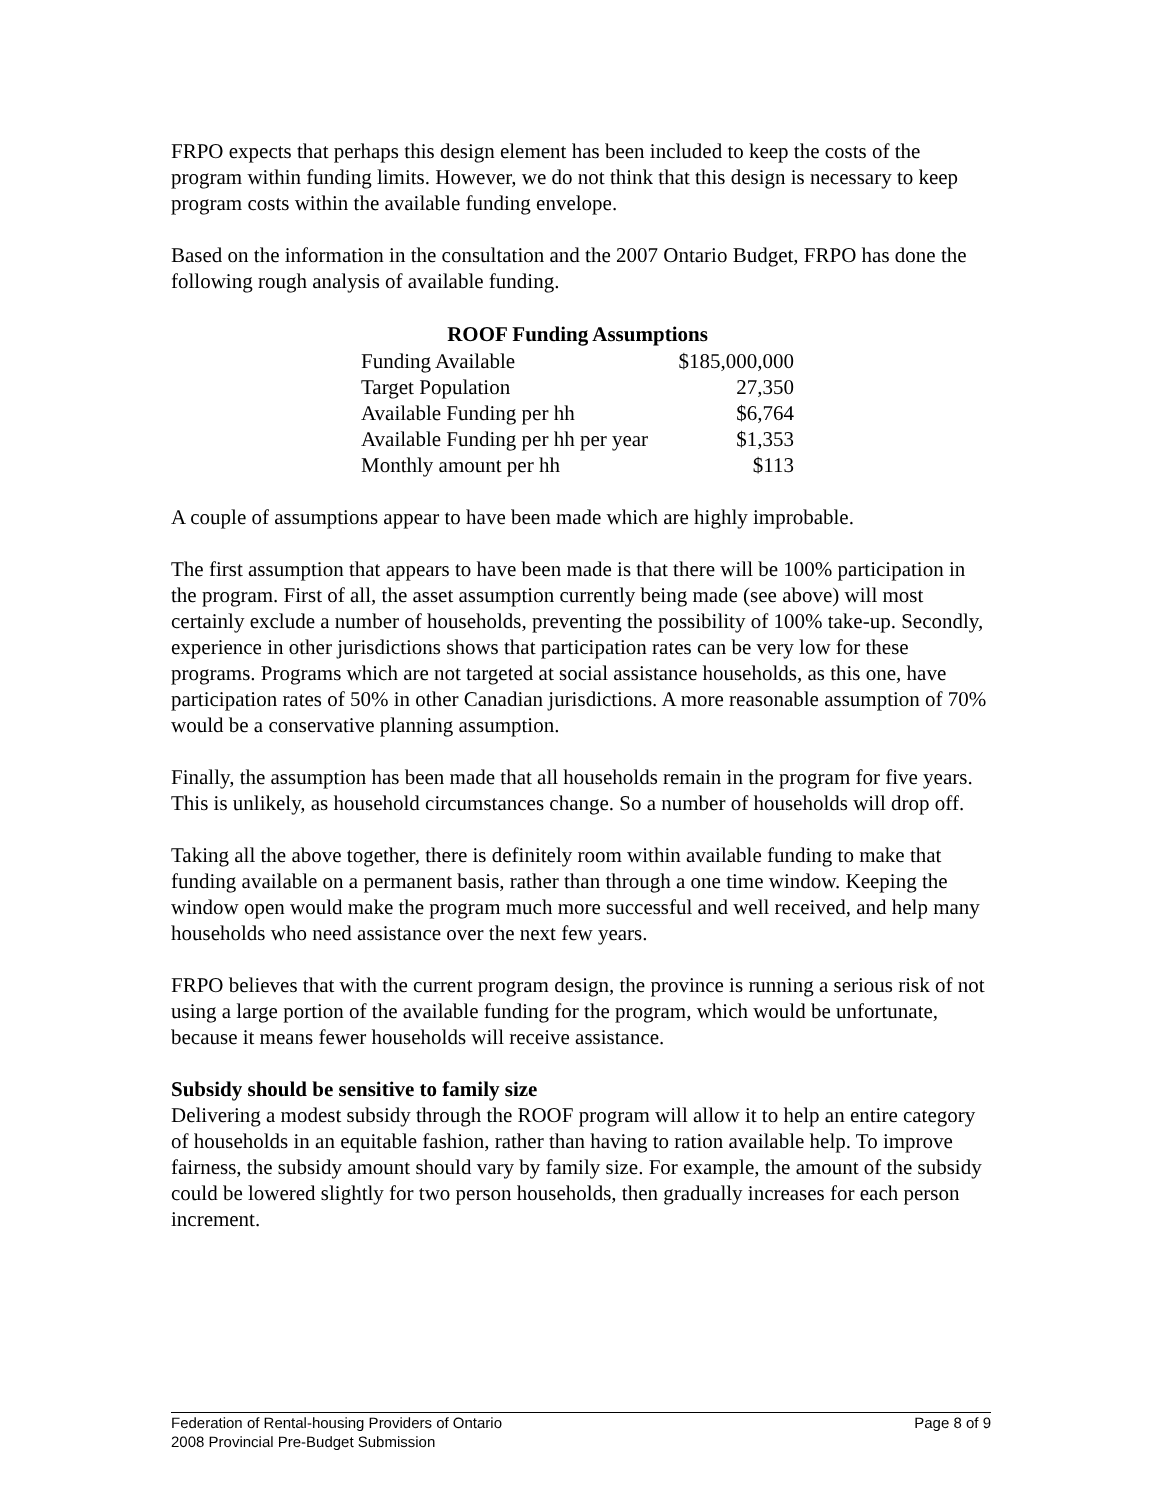FRPO expects that perhaps this design element has been included to keep the costs of the program within funding limits. However, we do not think that this design is necessary to keep program costs within the available funding envelope.
Based on the information in the consultation and the 2007 Ontario Budget, FRPO has done the following rough analysis of available funding.
| ROOF Funding Assumptions | |
| --- | --- |
| Funding Available | $185,000,000 |
| Target Population | 27,350 |
| Available Funding per hh | $6,764 |
| Available Funding per hh per year | $1,353 |
| Monthly amount per hh | $113 |
A couple of assumptions appear to have been made which are highly improbable.
The first assumption that appears to have been made is that there will be 100% participation in the program. First of all, the asset assumption currently being made (see above) will most certainly exclude a number of households, preventing the possibility of 100% take-up. Secondly, experience in other jurisdictions shows that participation rates can be very low for these programs. Programs which are not targeted at social assistance households, as this one, have participation rates of 50% in other Canadian jurisdictions. A more reasonable assumption of 70% would be a conservative planning assumption.
Finally, the assumption has been made that all households remain in the program for five years. This is unlikely, as household circumstances change. So a number of households will drop off.
Taking all the above together, there is definitely room within available funding to make that funding available on a permanent basis, rather than through a one time window. Keeping the window open would make the program much more successful and well received, and help many households who need assistance over the next few years.
FRPO believes that with the current program design, the province is running a serious risk of not using a large portion of the available funding for the program, which would be unfortunate, because it means fewer households will receive assistance.
Subsidy should be sensitive to family size
Delivering a modest subsidy through the ROOF program will allow it to help an entire category of households in an equitable fashion, rather than having to ration available help. To improve fairness, the subsidy amount should vary by family size. For example, the amount of the subsidy could be lowered slightly for two person households, then gradually increases for each person increment.
Page 8 of 9 Federation of Rental-housing Providers of Ontario
2008 Provincial Pre-Budget Submission